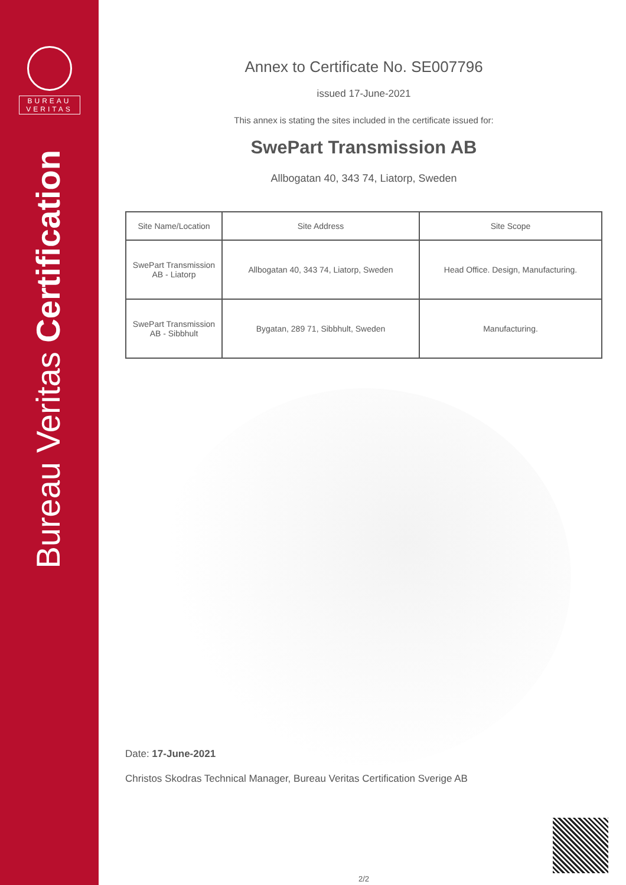BUREAU
VERITAS
Bureau Veritas Certification
Annex to Certificate No. SE007796
issued 17-June-2021
This annex is stating the sites included in the certificate issued for:
SwePart Transmission AB
Allbogatan 40, 343 74, Liatorp, Sweden
| Site Name/Location | Site Address | Site Scope |
| --- | --- | --- |
| SwePart Transmission AB - Liatorp | Allbogatan 40, 343 74, Liatorp, Sweden | Head Office. Design, Manufacturing. |
| SwePart Transmission AB - Sibbhult | Bygatan, 289 71, Sibbhult, Sweden | Manufacturing. |
Date: 17-June-2021
Christos Skodras Technical Manager, Bureau Veritas Certification Sverige AB
2/2